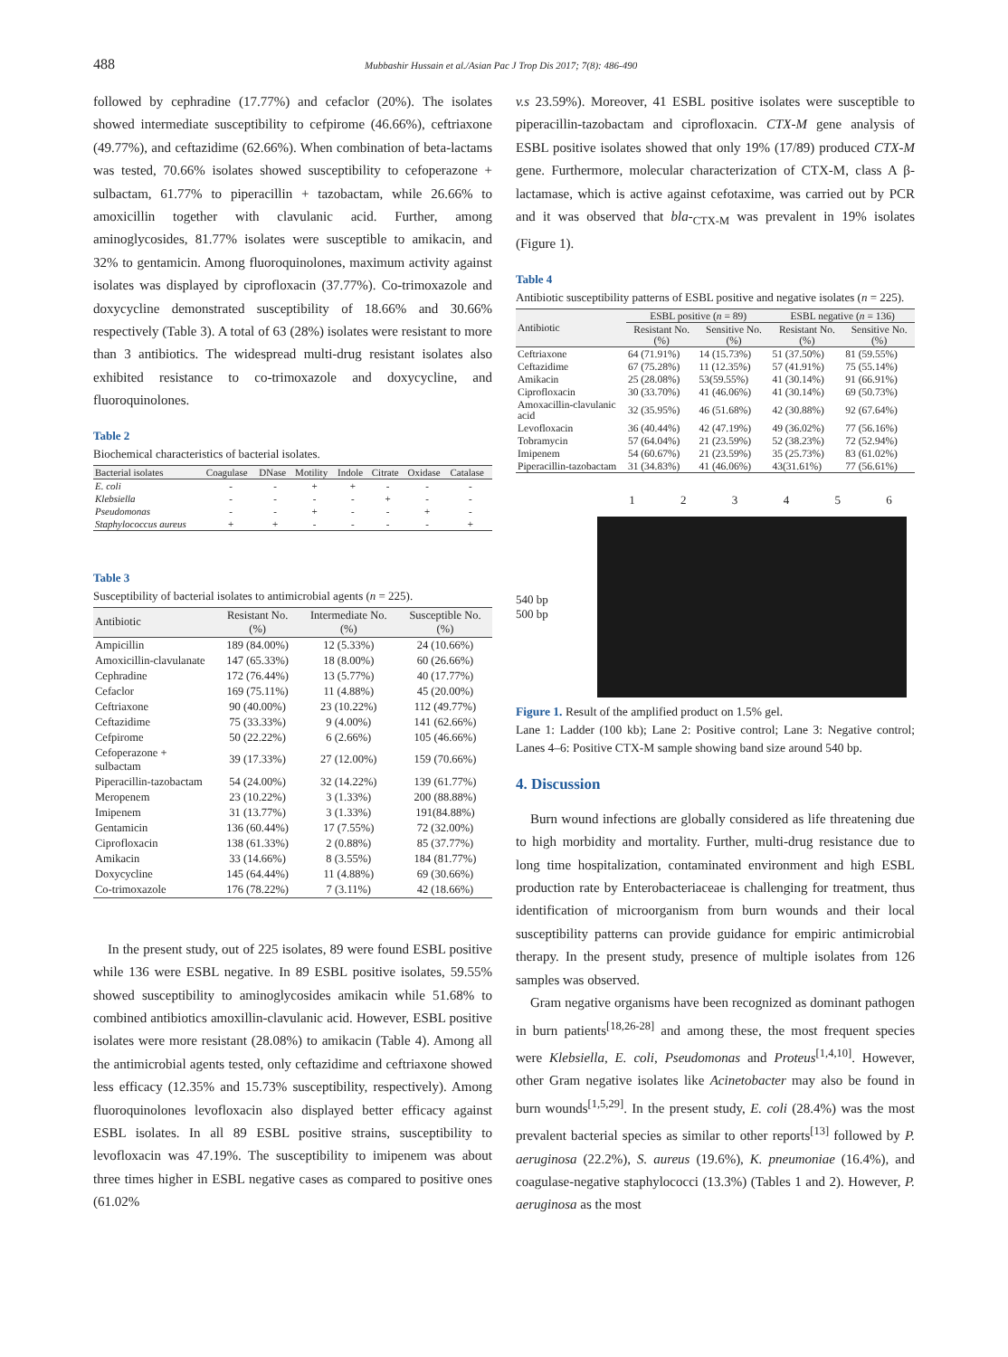488 Mubbashir Hussain et al./Asian Pac J Trop Dis 2017; 7(8): 486-490
followed by cephradine (17.77%) and cefaclor (20%). The isolates showed intermediate susceptibility to cefpirome (46.66%), ceftriaxone (49.77%), and ceftazidime (62.66%). When combination of beta-lactams was tested, 70.66% isolates showed susceptibility to cefoperazone + sulbactam, 61.77% to piperacillin + tazobactam, while 26.66% to amoxicillin together with clavulanic acid. Further, among aminoglycosides, 81.77% isolates were susceptible to amikacin, and 32% to gentamicin. Among fluoroquinolones, maximum activity against isolates was displayed by ciprofloxacin (37.77%). Co-trimoxazole and doxycycline demonstrated susceptibility of 18.66% and 30.66% respectively (Table 3). A total of 63 (28%) isolates were resistant to more than 3 antibiotics. The widespread multi-drug resistant isolates also exhibited resistance to co-trimoxazole and doxycycline, and fluoroquinolones.
Table 2
Biochemical characteristics of bacterial isolates.
| Bacterial isolates | Coagulase | DNase | Motility | Indole | Citrate | Oxidase | Catalase |
| --- | --- | --- | --- | --- | --- | --- | --- |
| E. coli | - | - | + | + | - | - | - |
| Klebsiella | - | - | - | - | + | - | - |
| Pseudomonas | - | - | + | - | - | + | - |
| Staphylococcus aureus | + | + | - | - | - | - | + |
Table 3
Susceptibility of bacterial isolates to antimicrobial agents (n = 225).
| Antibiotic | Resistant No. (%) | Intermediate No. (%) | Susceptible No. (%) |
| --- | --- | --- | --- |
| Ampicillin | 189 (84.00%) | 12 (5.33%) | 24 (10.66%) |
| Amoxicillin-clavulanate | 147 (65.33%) | 18 (8.00%) | 60 (26.66%) |
| Cephradine | 172 (76.44%) | 13 (5.77%) | 40 (17.77%) |
| Cefaclor | 169 (75.11%) | 11 (4.88%) | 45 (20.00%) |
| Ceftriaxone | 90 (40.00%) | 23 (10.22%) | 112 (49.77%) |
| Ceftazidime | 75 (33.33%) | 9 (4.00%) | 141 (62.66%) |
| Cefpirome | 50 (22.22%) | 6 (2.66%) | 105 (46.66%) |
| Cefoperazone + sulbactam | 39 (17.33%) | 27 (12.00%) | 159 (70.66%) |
| Piperacillin-tazobactam | 54 (24.00%) | 32 (14.22%) | 139 (61.77%) |
| Meropenem | 23 (10.22%) | 3 (1.33%) | 200 (88.88%) |
| Imipenem | 31 (13.77%) | 3 (1.33%) | 191(84.88%) |
| Gentamicin | 136 (60.44%) | 17 (7.55%) | 72 (32.00%) |
| Ciprofloxacin | 138 (61.33%) | 2 (0.88%) | 85 (37.77%) |
| Amikacin | 33 (14.66%) | 8 (3.55%) | 184 (81.77%) |
| Doxycycline | 145 (64.44%) | 11 (4.88%) | 69 (30.66%) |
| Co-trimoxazole | 176 (78.22%) | 7 (3.11%) | 42 (18.66%) |
In the present study, out of 225 isolates, 89 were found ESBL positive while 136 were ESBL negative. In 89 ESBL positive isolates, 59.55% showed susceptibility to aminoglycosides amikacin while 51.68% to combined antibiotics amoxillin-clavulanic acid. However, ESBL positive isolates were more resistant (28.08%) to amikacin (Table 4). Among all the antimicrobial agents tested, only ceftazidime and ceftriaxone showed less efficacy (12.35% and 15.73% susceptibility, respectively). Among fluoroquinolones levofloxacin also displayed better efficacy against ESBL isolates. In all 89 ESBL positive strains, susceptibility to levofloxacin was 47.19%. The susceptibility to imipenem was about three times higher in ESBL negative cases as compared to positive ones (61.02%
v.s 23.59%). Moreover, 41 ESBL positive isolates were susceptible to piperacillin-tazobactam and ciprofloxacin. CTX-M gene analysis of ESBL positive isolates showed that only 19% (17/89) produced CTX-M gene. Furthermore, molecular characterization of CTX-M, class A β-lactamase, which is active against cefotaxime, was carried out by PCR and it was observed that bla-<sub>CTX-M</sub> was prevalent in 19% isolates (Figure 1).
Table 4
Antibiotic susceptibility patterns of ESBL positive and negative isolates (n = 225).
| Antibiotic | ESBL positive ( n = 89) | | ESBL negative ( n = 136) | |
| --- | --- | --- | --- | --- |
| | Resistant No. (%) | Sensitive No. (%) | Resistant No. (%) | Sensitive No. (%) |
| Ceftriaxone | 64 (71.91%) | 14 (15.73%) | 51 (37.50%) | 81 (59.55%) |
| Ceftazidime | 67 (75.28%) | 11 (12.35%) | 57 (41.91%) | 75 (55.14%) |
| Amikacin | 25 (28.08%) | 53(59.55%) | 41 (30.14%) | 91 (66.91%) |
| Ciprofloxacin | 30 (33.70%) | 41 (46.06%) | 41 (30.14%) | 69 (50.73%) |
| Amoxacillin-clavulanic acid | 32 (35.95%) | 46 (51.68%) | 42 (30.88%) | 92 (67.64%) |
| Levofloxacin | 36 (40.44%) | 42 (47.19%) | 49 (36.02%) | 77 (56.16%) |
| Tobramycin | 57 (64.04%) | 21 (23.59%) | 52 (38.23%) | 72 (52.94%) |
| Imipenem | 54 (60.67%) | 21 (23.59%) | 35 (25.73%) | 83 (61.02%) |
| Piperacillin-tazobactam | 31 (34.83%) | 41 (46.06%) | 43(31.61%) | 77 (56.61%) |
1 2 3 4 5 6
540 bp
500 bp
Figure 1. Result of the amplified product on 1.5% gel.
Lane 1: Ladder (100 kb); Lane 2: Positive control; Lane 3: Negative control; Lanes 4–6: Positive CTX-M sample showing band size around 540 bp.
4. Discussion
Burn wound infections are globally considered as life threatening due to high morbidity and mortality. Further, multi-drug resistance due to long time hospitalization, contaminated environment and high ESBL production rate by Enterobacteriaceae is challenging for treatment, thus identification of microorganism from burn wounds and their local susceptibility patterns can provide guidance for empiric antimicrobial therapy. In the present study, presence of multiple isolates from 126 samples was observed.
Gram negative organisms have been recognized as dominant pathogen in burn patients<sup>[18,26-28]</sup> and among these, the most frequent species were Klebsiella, E. coli, Pseudomonas and Proteus<sup>[1,4,10]</sup>. However, other Gram negative isolates like Acinetobacter may also be found in burn wounds<sup>[1,5,29]</sup>. In the present study, E. coli (28.4%) was the most prevalent bacterial species as similar to other reports<sup>[13]</sup> followed by P. aeruginosa (22.2%), S. aureus (19.6%), K. pneumoniae (16.4%), and coagulase-negative staphylococci (13.3%) (Tables 1 and 2). However, P. aeruginosa as the most